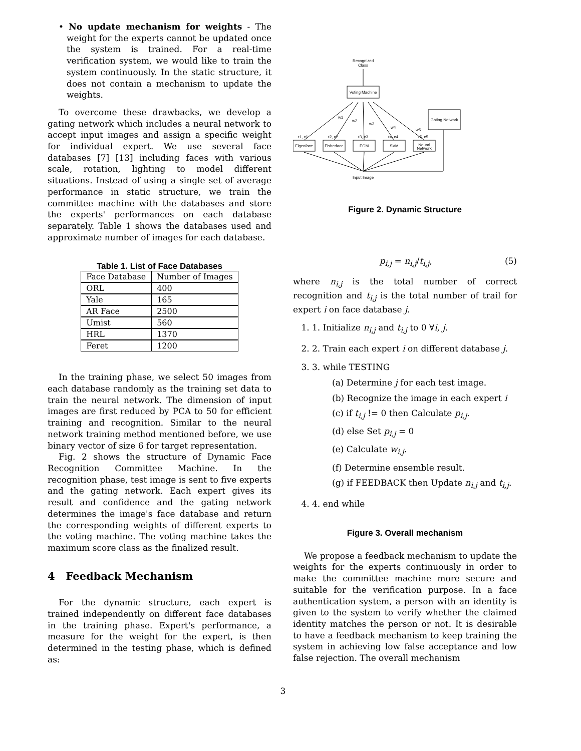• No update mechanism for weights - The weight for the experts cannot be updated once the system is trained. For a real-time verification system, we would like to train the system continuously. In the static structure, it does not contain a mechanism to update the weights.
To overcome these drawbacks, we develop a gating network which includes a neural network to accept input images and assign a specific weight for individual expert. We use several face databases [7] [13] including faces with various scale, rotation, lighting to model different situations. Instead of using a single set of average performance in static structure, we train the committee machine with the databases and store the experts' performances on each database separately. Table 1 shows the databases used and approximate number of images for each database.
Table 1. List of Face Databases
| Face Database | Number of Images |
| --- | --- |
| ORL | 400 |
| Yale | 165 |
| AR Face | 2500 |
| Umist | 560 |
| HRL | 1370 |
| Feret | 1200 |
In the training phase, we select 50 images from each database randomly as the training set data to train the neural network. The dimension of input images are first reduced by PCA to 50 for efficient training and recognition. Similar to the neural network training method mentioned before, we use binary vector of size 6 for target representation.
Fig. 2 shows the structure of Dynamic Face Recognition Committee Machine. In the recognition phase, test image is sent to five experts and the gating network. Each expert gives its result and confidence and the gating network determines the image's face database and return the corresponding weights of different experts to the voting machine. The voting machine takes the maximum score class as the finalized result.
4 Feedback Mechanism
For the dynamic structure, each expert is trained independently on different face databases in the training phase. Expert's performance, a measure for the weight for the expert, is then determined in the testing phase, which is defined as:
Recognized
Class
Voting Machine
Gating Network
Eigenface
Fisherface
EGM
SVM
Neural
Network
r1, c1
r2, c2
r3, c3
r4, c4
r5, c5
w1
w2
w3
w4
w5
Input Image
Figure 2. Dynamic Structure
p<sub>i,j</sub> = n<sub>i,j</sub>/t<sub>i,j</sub>, (5)
where n<sub>i,j</sub> is the total number of correct recognition and t<sub>i,j</sub> is the total number of trail for expert i on face database j.
1. 1. Initialize n<sub>i,j</sub> and t<sub>i,j</sub> to 0 ∀i, j.
2. 2. Train each expert i on different database j.
3. 3. while TESTING
(a) Determine j for each test image.
(b) Recognize the image in each expert i
(c) if t<sub>i,j</sub> != 0 then Calculate p<sub>i,j</sub>.
(d) else Set p<sub>i,j</sub> = 0
(e) Calculate w<sub>i,j</sub>.
(f) Determine ensemble result.
(g) if FEEDBACK then Update n<sub>i,j</sub> and t<sub>i,j</sub>.
4. 4. end while
Figure 3. Overall mechanism
We propose a feedback mechanism to update the weights for the experts continuously in order to make the committee machine more secure and suitable for the verification purpose. In a face authentication system, a person with an identity is given to the system to verify whether the claimed identity matches the person or not. It is desirable to have a feedback mechanism to keep training the system in achieving low false acceptance and low false rejection. The overall mechanism
3